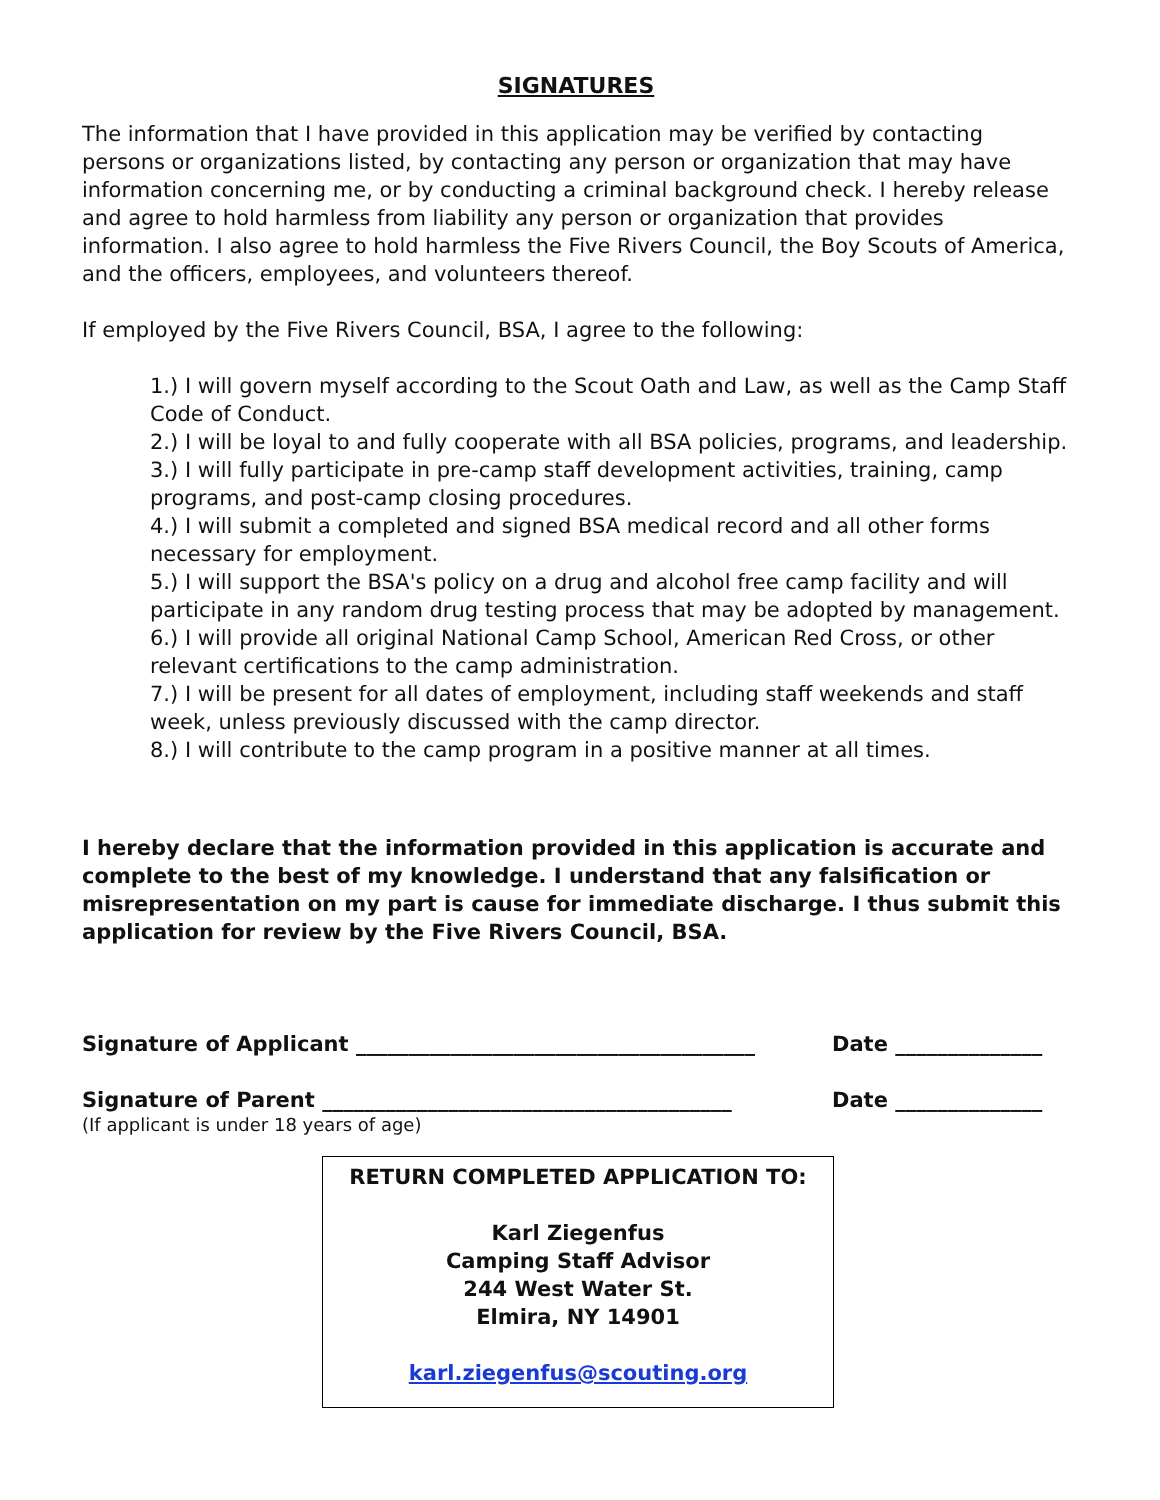SIGNATURES
The information that I have provided in this application may be verified by contacting persons or organizations listed, by contacting any person or organization that may have information concerning me, or by conducting a criminal background check. I hereby release and agree to hold harmless from liability any person or organization that provides information. I also agree to hold harmless the Five Rivers Council, the Boy Scouts of America, and the officers, employees, and volunteers thereof.
If employed by the Five Rivers Council, BSA, I agree to the following:
1.) I will govern myself according to the Scout Oath and Law, as well as the Camp Staff Code of Conduct.
2.) I will be loyal to and fully cooperate with all BSA policies, programs, and leadership.
3.) I will fully participate in pre-camp staff development activities, training, camp programs, and post-camp closing procedures.
4.) I will submit a completed and signed BSA medical record and all other forms necessary for employment.
5.) I will support the BSA's policy on a drug and alcohol free camp facility and will participate in any random drug testing process that may be adopted by management.
6.) I will provide all original National Camp School, American Red Cross, or other relevant certifications to the camp administration.
7.) I will be present for all dates of employment, including staff weekends and staff week, unless previously discussed with the camp director.
8.) I will contribute to the camp program in a positive manner at all times.
I hereby declare that the information provided in this application is accurate and complete to the best of my knowledge. I understand that any falsification or misrepresentation on my part is cause for immediate discharge. I thus submit this application for review by the Five Rivers Council, BSA.
Signature of Applicant ______________________________________ Date ______________
Signature of Parent _______________________________________ Date ______________
(If applicant is under 18 years of age)
RETURN COMPLETED APPLICATION TO:
Karl Ziegenfus
Camping Staff Advisor
244 West Water St.
Elmira, NY 14901
karl.ziegenfus@scouting.org